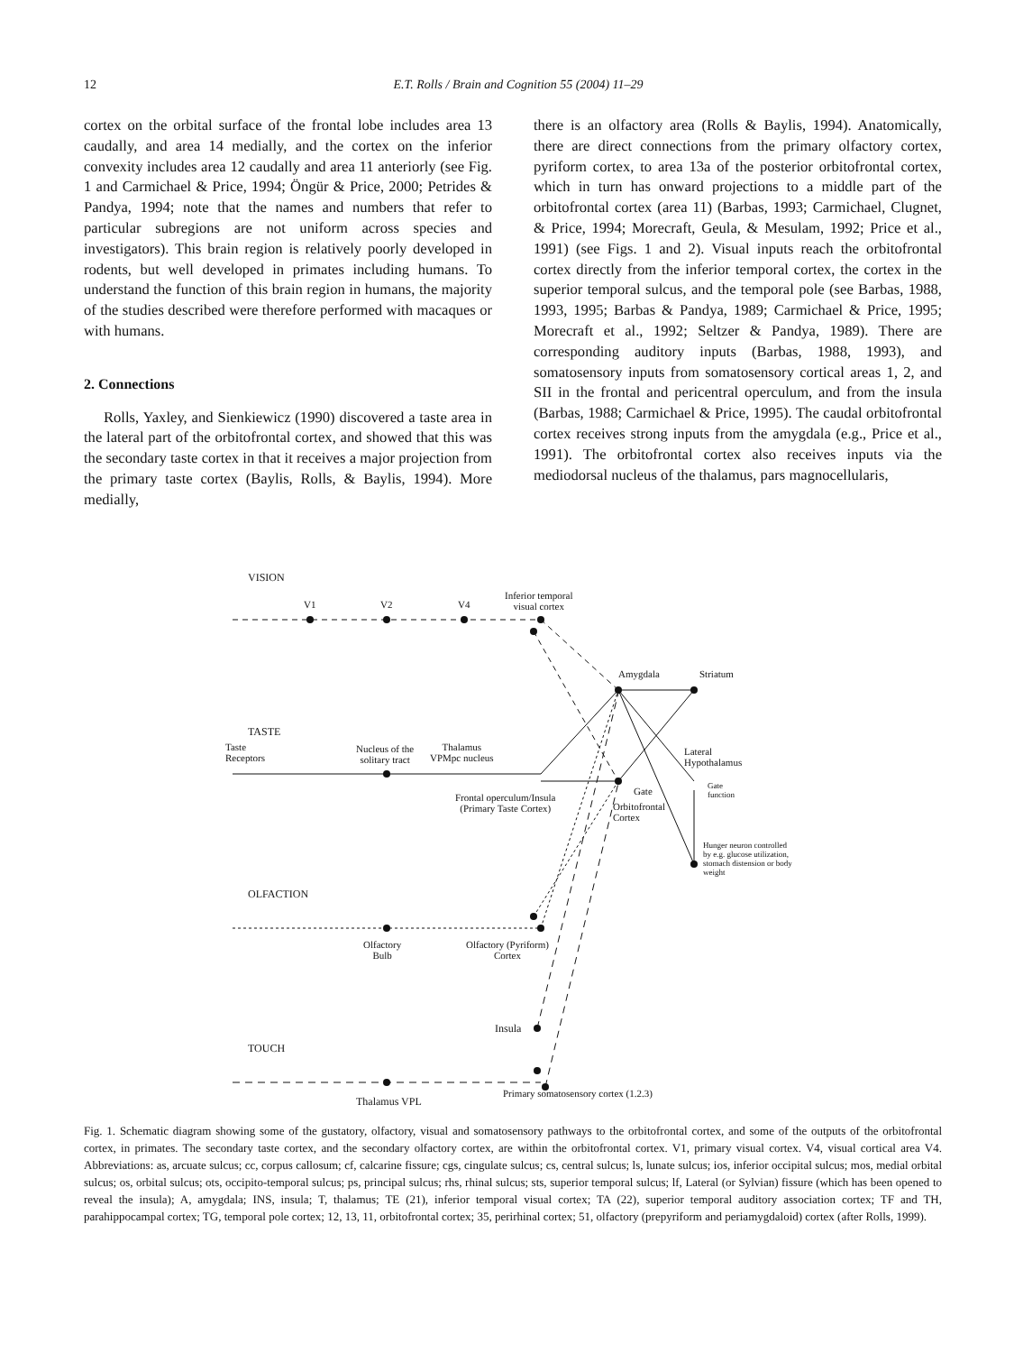12 E.T. Rolls / Brain and Cognition 55 (2004) 11–29
cortex on the orbital surface of the frontal lobe includes area 13 caudally, and area 14 medially, and the cortex on the inferior convexity includes area 12 caudally and area 11 anteriorly (see Fig. 1 and Carmichael & Price, 1994; Öngür & Price, 2000; Petrides & Pandya, 1994; note that the names and numbers that refer to particular subregions are not uniform across species and investigators). This brain region is relatively poorly developed in rodents, but well developed in primates including humans. To understand the function of this brain region in humans, the majority of the studies described were therefore performed with macaques or with humans.
2. Connections
Rolls, Yaxley, and Sienkiewicz (1990) discovered a taste area in the lateral part of the orbitofrontal cortex, and showed that this was the secondary taste cortex in that it receives a major projection from the primary taste cortex (Baylis, Rolls, & Baylis, 1994). More medially,
there is an olfactory area (Rolls & Baylis, 1994). Anatomically, there are direct connections from the primary olfactory cortex, pyriform cortex, to area 13a of the posterior orbitofrontal cortex, which in turn has onward projections to a middle part of the orbitofrontal cortex (area 11) (Barbas, 1993; Carmichael, Clugnet, & Price, 1994; Morecraft, Geula, & Mesulam, 1992; Price et al., 1991) (see Figs. 1 and 2). Visual inputs reach the orbitofrontal cortex directly from the inferior temporal cortex, the cortex in the superior temporal sulcus, and the temporal pole (see Barbas, 1988, 1993, 1995; Barbas & Pandya, 1989; Carmichael & Price, 1995; Morecraft et al., 1992; Seltzer & Pandya, 1989). There are corresponding auditory inputs (Barbas, 1988, 1993), and somatosensory inputs from somatosensory cortical areas 1, 2, and SII in the frontal and pericentral operculum, and from the insula (Barbas, 1988; Carmichael & Price, 1995). The caudal orbitofrontal cortex receives strong inputs from the amygdala (e.g., Price et al., 1991). The orbitofrontal cortex also receives inputs via the mediodorsal nucleus of the thalamus, pars magnocellularis,
VISION
V1 V2 V4
Inferior temporal
visual cortex
Amygdala Striatum
TASTE
Taste
Receptors
Nucleus of the
solitary tract
Thalamus
VPMpc nucleus
Lateral
Hypothalamus
Gate Gate
function Frontal operculum/Insula
(Primary Taste Cortex) Orbitofrontal
Cortex
Hunger neuron controlled
by e.g. glucose utilization,
stomach distension or body
weight
OLFACTION
Olfactory
Bulb
Olfactory (Pyriform)
Cortex
Insula
TOUCH
Primary somatosensory cortex (1.2.3)
Thalamus VPL
Fig. 1. Schematic diagram showing some of the gustatory, olfactory, visual and somatosensory pathways to the orbitofrontal cortex, and some of the outputs of the orbitofrontal cortex, in primates. The secondary taste cortex, and the secondary olfactory cortex, are within the orbitofrontal cortex. V1, primary visual cortex. V4, visual cortical area V4. Abbreviations: as, arcuate sulcus; cc, corpus callosum; cf, calcarine fissure; cgs, cingulate sulcus; cs, central sulcus; ls, lunate sulcus; ios, inferior occipital sulcus; mos, medial orbital sulcus; os, orbital sulcus; ots, occipito-temporal sulcus; ps, principal sulcus; rhs, rhinal sulcus; sts, superior temporal sulcus; lf, Lateral (or Sylvian) fissure (which has been opened to reveal the insula); A, amygdala; INS, insula; T, thalamus; TE (21), inferior temporal visual cortex; TA (22), superior temporal auditory association cortex; TF and TH, parahippocampal cortex; TG, temporal pole cortex; 12, 13, 11, orbitofrontal cortex; 35, perirhinal cortex; 51, olfactory (prepyriform and periamygdaloid) cortex (after Rolls, 1999).